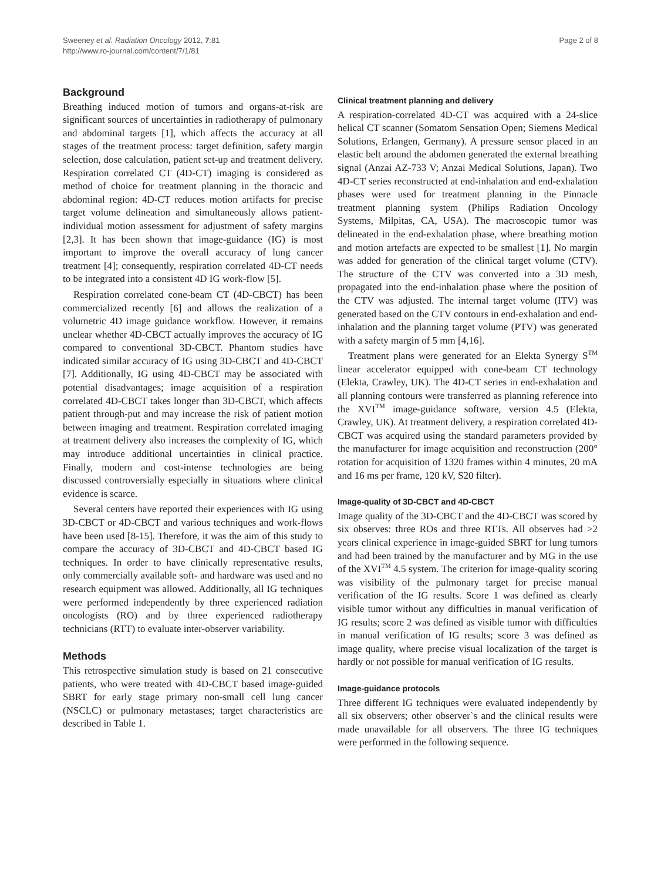Sweeney et al. Radiation Oncology 2012, 7:81
http://www.ro-journal.com/content/7/1/81
Page 2 of 8
Background
Breathing induced motion of tumors and organs-at-risk are significant sources of uncertainties in radiotherapy of pulmonary and abdominal targets [1], which affects the accuracy at all stages of the treatment process: target definition, safety margin selection, dose calculation, patient set-up and treatment delivery. Respiration correlated CT (4D-CT) imaging is considered as method of choice for treatment planning in the thoracic and abdominal region: 4D-CT reduces motion artifacts for precise target volume delineation and simultaneously allows patient-individual motion assessment for adjustment of safety margins [2,3]. It has been shown that image-guidance (IG) is most important to improve the overall accuracy of lung cancer treatment [4]; consequently, respiration correlated 4D-CT needs to be integrated into a consistent 4D IG work-flow [5].
Respiration correlated cone-beam CT (4D-CBCT) has been commercialized recently [6] and allows the realization of a volumetric 4D image guidance workflow. However, it remains unclear whether 4D-CBCT actually improves the accuracy of IG compared to conventional 3D-CBCT. Phantom studies have indicated similar accuracy of IG using 3D-CBCT and 4D-CBCT [7]. Additionally, IG using 4D-CBCT may be associated with potential disadvantages; image acquisition of a respiration correlated 4D-CBCT takes longer than 3D-CBCT, which affects patient through-put and may increase the risk of patient motion between imaging and treatment. Respiration correlated imaging at treatment delivery also increases the complexity of IG, which may introduce additional uncertainties in clinical practice. Finally, modern and cost-intense technologies are being discussed controversially especially in situations where clinical evidence is scarce.
Several centers have reported their experiences with IG using 3D-CBCT or 4D-CBCT and various techniques and work-flows have been used [8-15]. Therefore, it was the aim of this study to compare the accuracy of 3D-CBCT and 4D-CBCT based IG techniques. In order to have clinically representative results, only commercially available soft- and hardware was used and no research equipment was allowed. Additionally, all IG techniques were performed independently by three experienced radiation oncologists (RO) and by three experienced radiotherapy technicians (RTT) to evaluate inter-observer variability.
Methods
This retrospective simulation study is based on 21 consecutive patients, who were treated with 4D-CBCT based image-guided SBRT for early stage primary non-small cell lung cancer (NSCLC) or pulmonary metastases; target characteristics are described in Table 1.
Clinical treatment planning and delivery
A respiration-correlated 4D-CT was acquired with a 24-slice helical CT scanner (Somatom Sensation Open; Siemens Medical Solutions, Erlangen, Germany). A pressure sensor placed in an elastic belt around the abdomen generated the external breathing signal (Anzai AZ-733 V; Anzai Medical Solutions, Japan). Two 4D-CT series reconstructed at end-inhalation and end-exhalation phases were used for treatment planning in the Pinnacle treatment planning system (Philips Radiation Oncology Systems, Milpitas, CA, USA). The macroscopic tumor was delineated in the end-exhalation phase, where breathing motion and motion artefacts are expected to be smallest [1]. No margin was added for generation of the clinical target volume (CTV). The structure of the CTV was converted into a 3D mesh, propagated into the end-inhalation phase where the position of the CTV was adjusted. The internal target volume (ITV) was generated based on the CTV contours in end-exhalation and end-inhalation and the planning target volume (PTV) was generated with a safety margin of 5 mm [4,16].
Treatment plans were generated for an Elekta Synergy S<sup>TM</sup> linear accelerator equipped with cone-beam CT technology (Elekta, Crawley, UK). The 4D-CT series in end-exhalation and all planning contours were transferred as planning reference into the XVI<sup>TM</sup> image-guidance software, version 4.5 (Elekta, Crawley, UK). At treatment delivery, a respiration correlated 4D-CBCT was acquired using the standard parameters provided by the manufacturer for image acquisition and reconstruction (200° rotation for acquisition of 1320 frames within 4 minutes, 20 mA and 16 ms per frame, 120 kV, S20 filter).
Image-quality of 3D-CBCT and 4D-CBCT
Image quality of the 3D-CBCT and the 4D-CBCT was scored by six observes: three ROs and three RTTs. All observes had >2 years clinical experience in image-guided SBRT for lung tumors and had been trained by the manufacturer and by MG in the use of the XVI<sup>TM</sup> 4.5 system. The criterion for image-quality scoring was visibility of the pulmonary target for precise manual verification of the IG results. Score 1 was defined as clearly visible tumor without any difficulties in manual verification of IG results; score 2 was defined as visible tumor with difficulties in manual verification of IG results; score 3 was defined as image quality, where precise visual localization of the target is hardly or not possible for manual verification of IG results.
Image-guidance protocols
Three different IG techniques were evaluated independently by all six observers; other observer`s and the clinical results were made unavailable for all observers. The three IG techniques were performed in the following sequence.